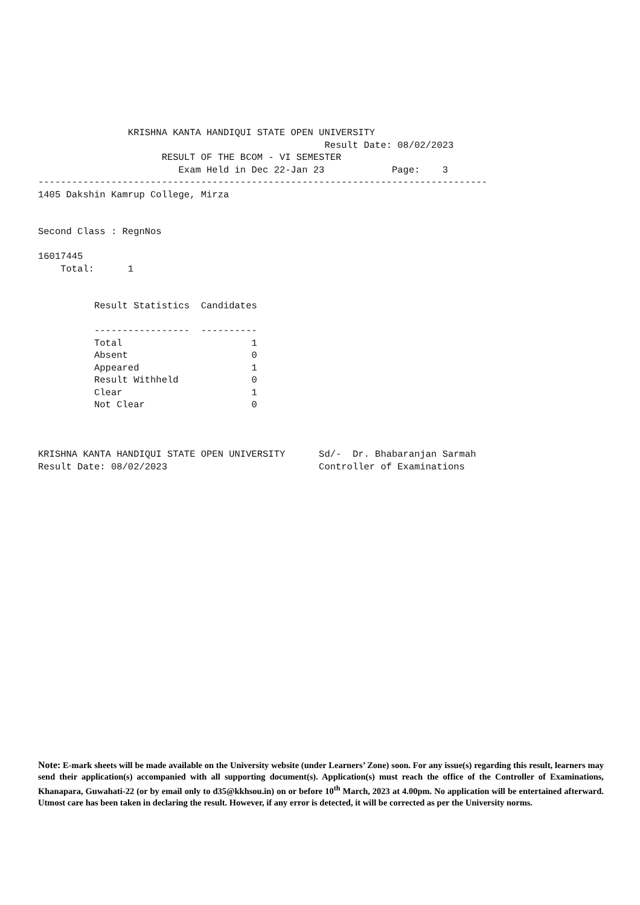KRISHNA KANTA HANDIQUI STATE OPEN UNIVERSITY
                                                   Result Date: 08/02/2023
                      RESULT OF THE BCOM - VI SEMESTER
                         Exam Held in Dec 22-Jan 23            Page:    3
--------------------------------------------------------------------------------
1405 Dakshin Kamrup College, Mirza


Second Class : RegnNos

16017445
    Total:      1


          Result Statistics  Candidates

          -----------------  ----------
          Total                       1
          Absent                      0
          Appeared                    1
          Result Withheld             0
          Clear                       1
          Not Clear                   0



KRISHNA KANTA HANDIQUI STATE OPEN UNIVERSITY      Sd/-  Dr. Bhabaranjan Sarmah
Result Date: 08/02/2023                           Controller of Examinations
Note: E-mark sheets will be made available on the University website (under Learners’ Zone) soon. For any issue(s) regarding this result, learners may send their application(s) accompanied with all supporting document(s). Application(s) must reach the office of the Controller of Examinations, Khanapara, Guwahati-22 (or by email only to d35@kkhsou.in) on or before 10<sup>th</sup> March, 2023 at 4.00pm. No application will be entertained afterward. Utmost care has been taken in declaring the result. However, if any error is detected, it will be corrected as per the University norms.